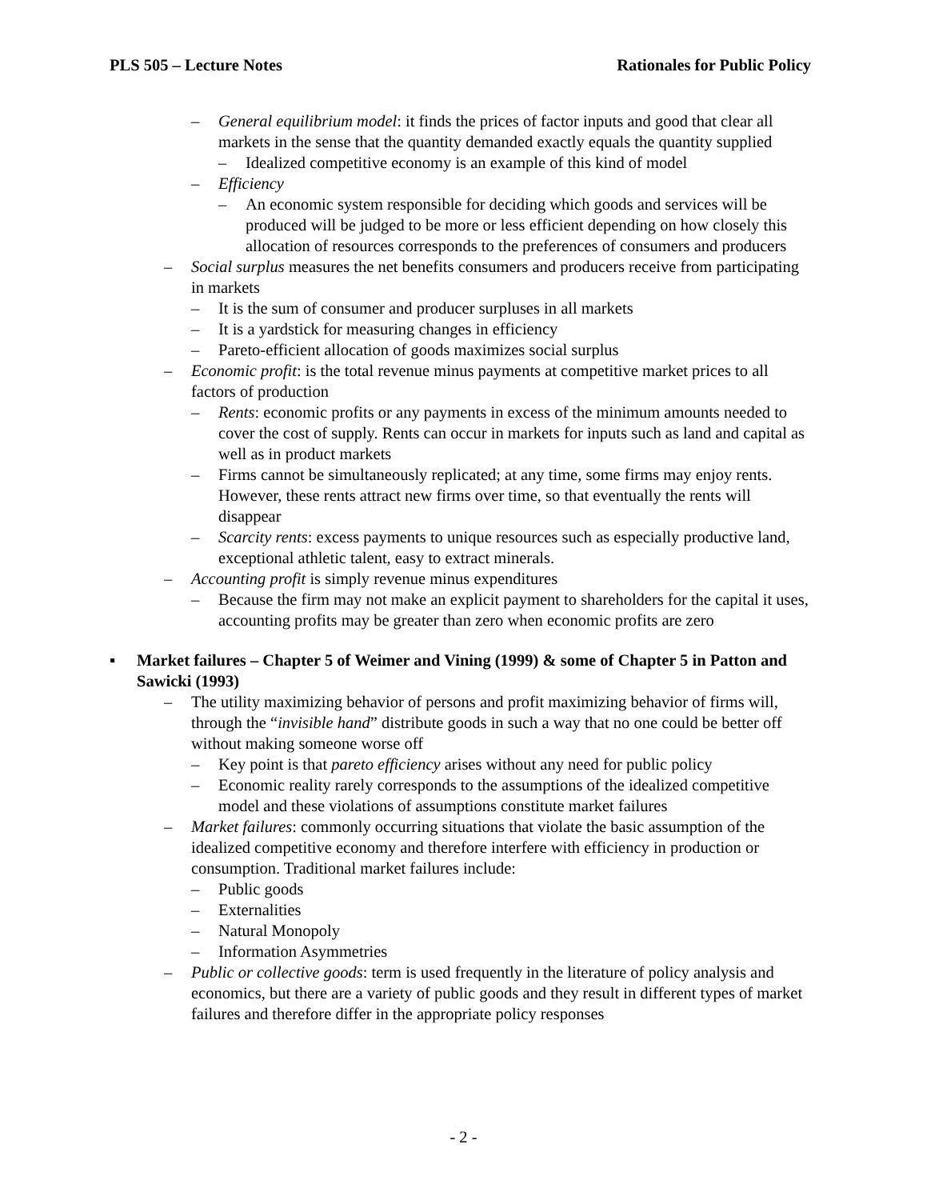PLS 505 – Lecture Notes Rationales for Public Policy
– General equilibrium model: it finds the prices of factor inputs and good that clear all markets in the sense that the quantity demanded exactly equals the quantity supplied
– Idealized competitive economy is an example of this kind of model
– Efficiency
– An economic system responsible for deciding which goods and services will be produced will be judged to be more or less efficient depending on how closely this allocation of resources corresponds to the preferences of consumers and producers
– Social surplus measures the net benefits consumers and producers receive from participating in markets
– It is the sum of consumer and producer surpluses in all markets
– It is a yardstick for measuring changes in efficiency
– Pareto-efficient allocation of goods maximizes social surplus
– Economic profit: is the total revenue minus payments at competitive market prices to all factors of production
– Rents: economic profits or any payments in excess of the minimum amounts needed to cover the cost of supply. Rents can occur in markets for inputs such as land and capital as well as in product markets
– Firms cannot be simultaneously replicated; at any time, some firms may enjoy rents. However, these rents attract new firms over time, so that eventually the rents will disappear
– Scarcity rents: excess payments to unique resources such as especially productive land, exceptional athletic talent, easy to extract minerals.
– Accounting profit is simply revenue minus expenditures
– Because the firm may not make an explicit payment to shareholders for the capital it uses, accounting profits may be greater than zero when economic profits are zero
▪ Market failures – Chapter 5 of Weimer and Vining (1999) & some of Chapter 5 in Patton and Sawicki (1993)
– The utility maximizing behavior of persons and profit maximizing behavior of firms will, through the “invisible hand” distribute goods in such a way that no one could be better off without making someone worse off
– Key point is that pareto efficiency arises without any need for public policy
– Economic reality rarely corresponds to the assumptions of the idealized competitive model and these violations of assumptions constitute market failures
– Market failures: commonly occurring situations that violate the basic assumption of the idealized competitive economy and therefore interfere with efficiency in production or consumption. Traditional market failures include:
– Public goods
– Externalities
– Natural Monopoly
– Information Asymmetries
– Public or collective goods: term is used frequently in the literature of policy analysis and economics, but there are a variety of public goods and they result in different types of market failures and therefore differ in the appropriate policy responses
- 2 -